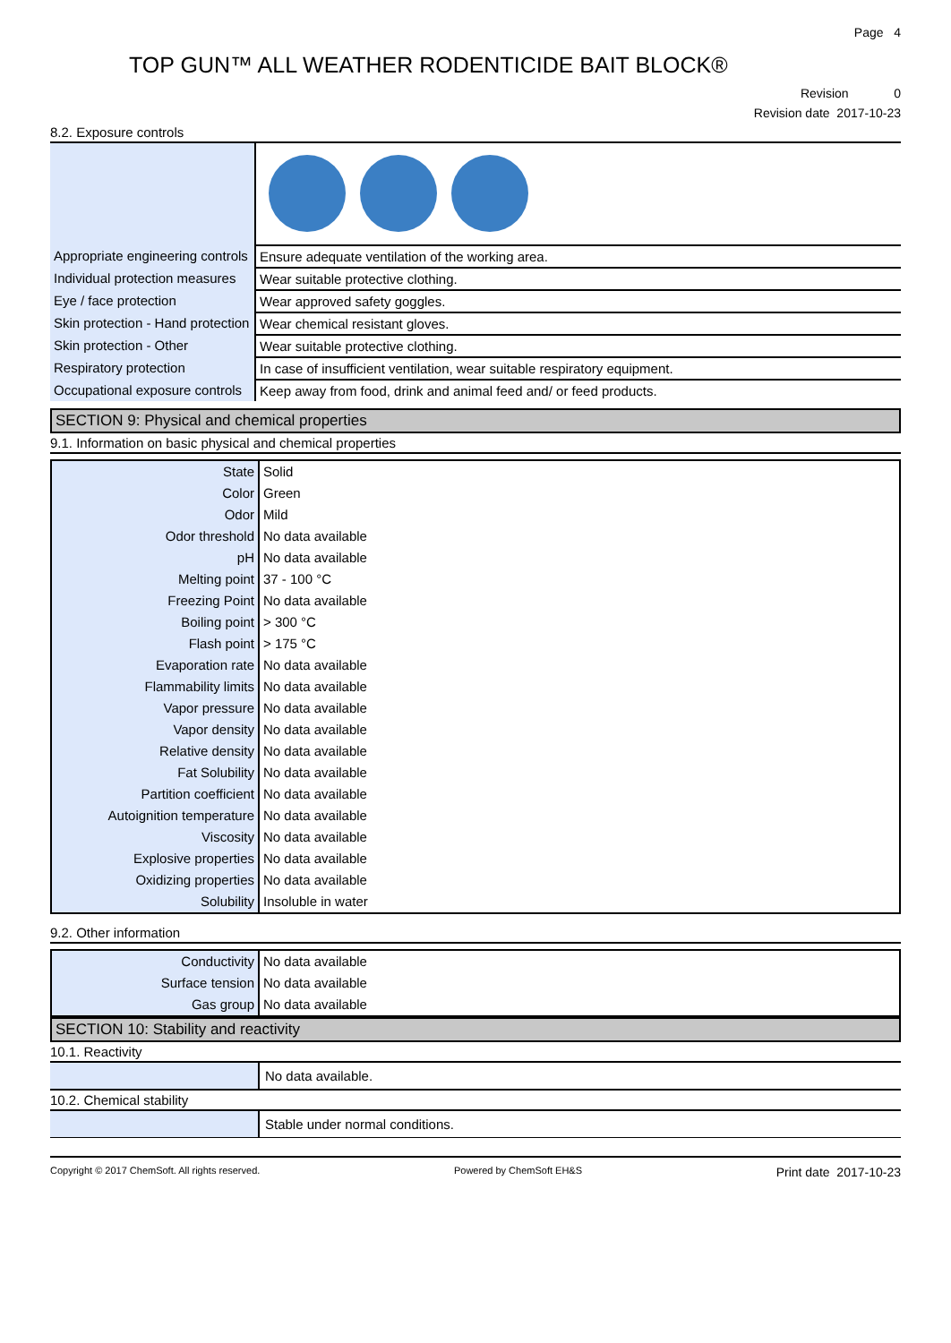Page 4
TOP GUN™ ALL WEATHER RODENTICIDE BAIT BLOCK®
Revision 0
Revision date 2017-10-23
8.2. Exposure controls
| Appropriate engineering controls | Ensure adequate ventilation of the working area. |
| Individual protection measures | Wear suitable protective clothing. |
| Eye / face protection | Wear approved safety goggles. |
| Skin protection - Hand protection | Wear chemical resistant gloves. |
| Skin protection - Other | Wear suitable protective clothing. |
| Respiratory protection | In case of insufficient ventilation, wear suitable respiratory equipment. |
| Occupational exposure controls | Keep away from food, drink and animal feed and/ or feed products. |
SECTION 9: Physical and chemical properties
9.1. Information on basic physical and chemical properties
| State | Solid |
| Color | Green |
| Odor | Mild |
| Odor threshold | No data available |
| pH | No data available |
| Melting point | 37 - 100 °C |
| Freezing Point | No data available |
| Boiling point | > 300 °C |
| Flash point | > 175 °C |
| Evaporation rate | No data available |
| Flammability limits | No data available |
| Vapor pressure | No data available |
| Vapor density | No data available |
| Relative density | No data available |
| Fat Solubility | No data available |
| Partition coefficient | No data available |
| Autoignition temperature | No data available |
| Viscosity | No data available |
| Explosive properties | No data available |
| Oxidizing properties | No data available |
| Solubility | Insoluble in water |
9.2. Other information
| Conductivity | No data available |
| Surface tension | No data available |
| Gas group | No data available |
SECTION 10: Stability and reactivity
10.1. Reactivity
| | No data available. |
10.2. Chemical stability
| | Stable under normal conditions. |
Copyright © 2017 ChemSoft. All rights reserved. Powered by ChemSoft EH&S Print date 2017-10-23